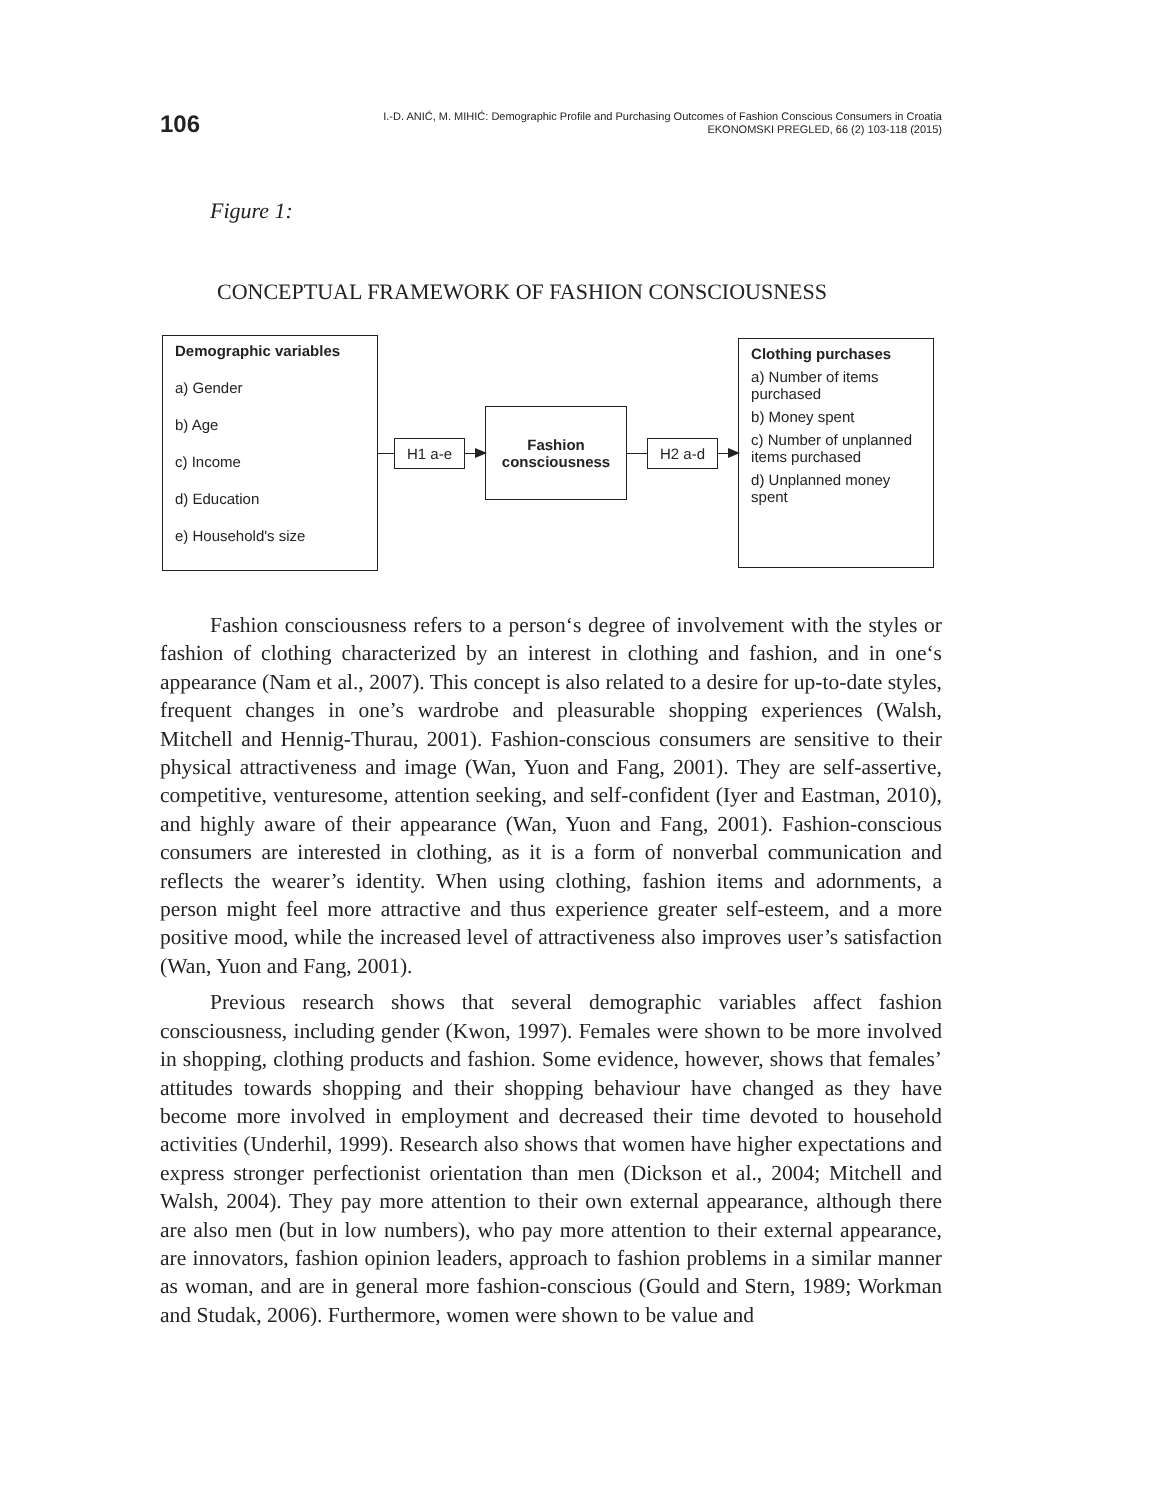106
I.-D. ANIĆ, M. MIHIĆ: Demographic Profile and Purchasing Outcomes of Fashion Conscious Consumers in Croatia
EKONOMSKI PREGLED, 66 (2) 103-118 (2015)
Figure 1:
CONCEPTUAL FRAMEWORK OF FASHION CONSCIOUSNESS
Demographic variables
a) Gender
b) Age
c) Income
d) Education
e) Household's size
H1 a-e
Fashion
consciousness
H2 a-d
Clothing purchases
a) Number of items purchased
b) Money spent
c) Number of unplanned items purchased
d) Unplanned money spent
Fashion consciousness refers to a person‘s degree of involvement with the styles or fashion of clothing characterized by an interest in clothing and fashion, and in one‘s appearance (Nam et al., 2007). This concept is also related to a desire for up-to-date styles, frequent changes in one’s wardrobe and pleasurable shopping experiences (Walsh, Mitchell and Hennig-Thurau, 2001). Fashion-conscious consumers are sensitive to their physical attractiveness and image (Wan, Yuon and Fang, 2001). They are self-assertive, competitive, venturesome, attention seeking, and self-confident (Iyer and Eastman, 2010), and highly aware of their appearance (Wan, Yuon and Fang, 2001). Fashion-conscious consumers are interested in clothing, as it is a form of nonverbal communication and reflects the wearer’s identity. When using clothing, fashion items and adornments, a person might feel more attractive and thus experience greater self-esteem, and a more positive mood, while the increased level of attractiveness also improves user’s satisfaction (Wan, Yuon and Fang, 2001).
Previous research shows that several demographic variables affect fashion consciousness, including gender (Kwon, 1997). Females were shown to be more involved in shopping, clothing products and fashion. Some evidence, however, shows that females’ attitudes towards shopping and their shopping behaviour have changed as they have become more involved in employment and decreased their time devoted to household activities (Underhil, 1999). Research also shows that women have higher expectations and express stronger perfectionist orientation than men (Dickson et al., 2004; Mitchell and Walsh, 2004). They pay more attention to their own external appearance, although there are also men (but in low numbers), who pay more attention to their external appearance, are innovators, fashion opinion leaders, approach to fashion problems in a similar manner as woman, and are in general more fashion-conscious (Gould and Stern, 1989; Workman and Studak, 2006). Furthermore, women were shown to be value and